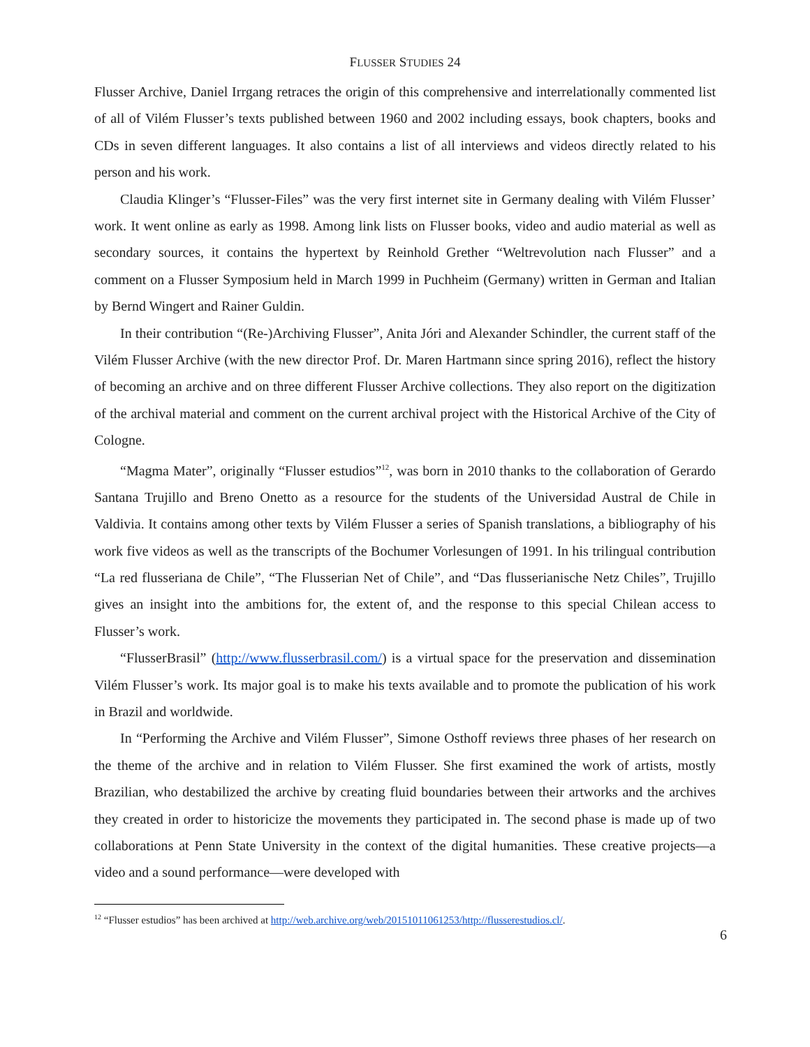FLUSSER STUDIES 24
Flusser Archive, Daniel Irrgang retraces the origin of this comprehensive and interrelationally commented list of all of Vilém Flusser’s texts published between 1960 and 2002 including essays, book chapters, books and CDs in seven different languages. It also contains a list of all interviews and videos directly related to his person and his work.
Claudia Klinger’s “Flusser-Files” was the very first internet site in Germany dealing with Vilém Flusser’ work. It went online as early as 1998. Among link lists on Flusser books, video and audio material as well as secondary sources, it contains the hypertext by Reinhold Grether “Weltrevolution nach Flusser” and a comment on a Flusser Symposium held in March 1999 in Puchheim (Germany) written in German and Italian by Bernd Wingert and Rainer Guldin.
In their contribution “(Re-)Archiving Flusser”, Anita Jóri and Alexander Schindler, the current staff of the Vilém Flusser Archive (with the new director Prof. Dr. Maren Hartmann since spring 2016), reflect the history of becoming an archive and on three different Flusser Archive collections. They also report on the digitization of the archival material and comment on the current archival project with the Historical Archive of the City of Cologne.
“Magma Mater”, originally “Flusser estudios”<sup>12</sup>, was born in 2010 thanks to the collaboration of Gerardo Santana Trujillo and Breno Onetto as a resource for the students of the Universidad Austral de Chile in Valdivia. It contains among other texts by Vilém Flusser a series of Spanish translations, a bibliography of his work five videos as well as the transcripts of the Bochumer Vorlesungen of 1991. In his trilingual contribution “La red flusseriana de Chile”, “The Flusserian Net of Chile”, and “Das flusserianische Netz Chiles”, Trujillo gives an insight into the ambitions for, the extent of, and the response to this special Chilean access to Flusser’s work.
“FlusserBrasil” (http://www.flusserbrasil.com/) is a virtual space for the preservation and dissemination Vilém Flusser’s work. Its major goal is to make his texts available and to promote the publication of his work in Brazil and worldwide.
In “Performing the Archive and Vilém Flusser”, Simone Osthoff reviews three phases of her research on the theme of the archive and in relation to Vilém Flusser. She first examined the work of artists, mostly Brazilian, who destabilized the archive by creating fluid boundaries between their artworks and the archives they created in order to historicize the movements they participated in. The second phase is made up of two collaborations at Penn State University in the context of the digital humanities. These creative projects—a video and a sound performance—were developed with
<sup>12</sup> “Flusser estudios” has been archived at http://web.archive.org/web/20151011061253/http://flusserestudios.cl/.
6